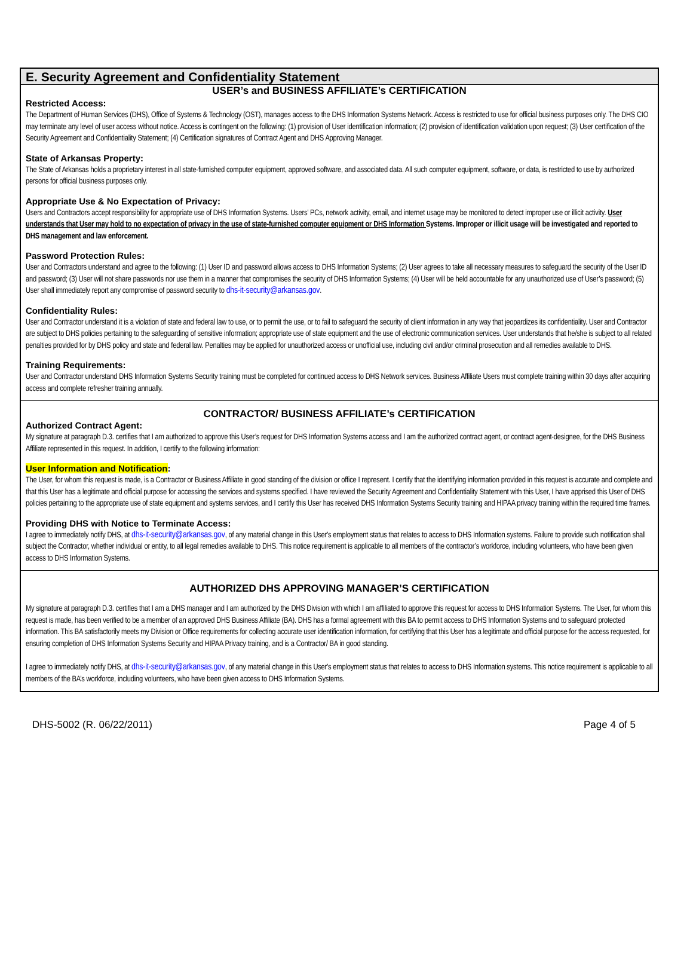E. Security Agreement and Confidentiality Statement
USER’s and BUSINESS AFFILIATE’s CERTIFICATION
Restricted Access:
The Department of Human Services (DHS), Office of Systems & Technology (OST), manages access to the DHS Information Systems Network. Access is restricted to use for official business purposes only. The DHS CIO may terminate any level of user access without notice. Access is contingent on the following: (1) provision of User identification information; (2) provision of identification validation upon request; (3) User certification of the Security Agreement and Confidentiality Statement; (4) Certification signatures of Contract Agent and DHS Approving Manager.
State of Arkansas Property:
The State of Arkansas holds a proprietary interest in all state-furnished computer equipment, approved software, and associated data. All such computer equipment, software, or data, is restricted to use by authorized persons for official business purposes only.
Appropriate Use & No Expectation of Privacy:
Users and Contractors accept responsibility for appropriate use of DHS Information Systems. Users’ PCs, network activity, email, and internet usage may be monitored to detect improper use or illicit activity. User understands that User may hold to no expectation of privacy in the use of state-furnished computer equipment or DHS Information Systems. Improper or illicit usage will be investigated and reported to DHS management and law enforcement.
Password Protection Rules:
User and Contractors understand and agree to the following: (1) User ID and password allows access to DHS Information Systems; (2) User agrees to take all necessary measures to safeguard the security of the User ID and password; (3) User will not share passwords nor use them in a manner that compromises the security of DHS Information Systems; (4) User will be held accountable for any unauthorized use of User’s password; (5) User shall immediately report any compromise of password security to dhs-it-security@arkansas.gov.
Confidentiality Rules:
User and Contractor understand it is a violation of state and federal law to use, or to permit the use, or to fail to safeguard the security of client information in any way that jeopardizes its confidentiality. User and Contractor are subject to DHS policies pertaining to the safeguarding of sensitive information; appropriate use of state equipment and the use of electronic communication services. User understands that he/she is subject to all related penalties provided for by DHS policy and state and federal law. Penalties may be applied for unauthorized access or unofficial use, including civil and/or criminal prosecution and all remedies available to DHS.
Training Requirements:
User and Contractor understand DHS Information Systems Security training must be completed for continued access to DHS Network services. Business Affiliate Users must complete training within 30 days after acquiring access and complete refresher training annually.
CONTRACTOR/ BUSINESS AFFILIATE’s CERTIFICATION
Authorized Contract Agent:
My signature at paragraph D.3. certifies that I am authorized to approve this User’s request for DHS Information Systems access and I am the authorized contract agent, or contract agent-designee, for the DHS Business Affiliate represented in this request. In addition, I certify to the following information:
User Information and Notification:
The User, for whom this request is made, is a Contractor or Business Affiliate in good standing of the division or office I represent. I certify that the identifying information provided in this request is accurate and complete and that this User has a legitimate and official purpose for accessing the services and systems specified. I have reviewed the Security Agreement and Confidentiality Statement with this User, I have apprised this User of DHS policies pertaining to the appropriate use of state equipment and systems services, and I certify this User has received DHS Information Systems Security training and HIPAA privacy training within the required time frames.
Providing DHS with Notice to Terminate Access:
I agree to immediately notify DHS, at dhs-it-security@arkansas.gov, of any material change in this User's employment status that relates to access to DHS Information systems. Failure to provide such notification shall subject the Contractor, whether individual or entity, to all legal remedies available to DHS. This notice requirement is applicable to all members of the contractor’s workforce, including volunteers, who have been given access to DHS Information Systems.
AUTHORIZED DHS APPROVING MANAGER’S CERTIFICATION
My signature at paragraph D.3. certifies that I am a DHS manager and I am authorized by the DHS Division with which I am affiliated to approve this request for access to DHS Information Systems. The User, for whom this request is made, has been verified to be a member of an approved DHS Business Affiliate (BA). DHS has a formal agreement with this BA to permit access to DHS Information Systems and to safeguard protected information. This BA satisfactorily meets my Division or Office requirements for collecting accurate user identification information, for certifying that this User has a legitimate and official purpose for the access requested, for ensuring completion of DHS Information Systems Security and HIPAA Privacy training, and is a Contractor/ BA in good standing.
I agree to immediately notify DHS, at dhs-it-security@arkansas.gov, of any material change in this User's employment status that relates to access to DHS Information systems. This notice requirement is applicable to all members of the BA’s workforce, including volunteers, who have been given access to DHS Information Systems.
DHS-5002 (R. 06/22/2011) Page 4 of 5